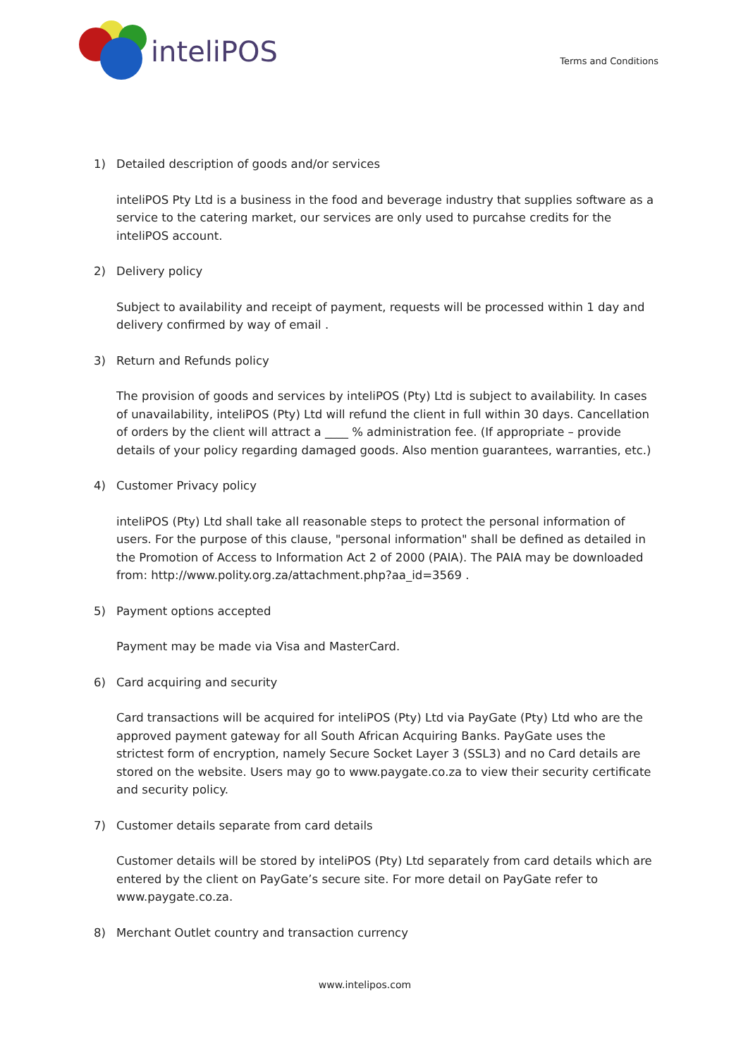inteliPOS
Terms and Conditions
1) Detailed description of goods and/or services
inteliPOS Pty Ltd is a business in the food and beverage industry that supplies software as a service to the catering market, our services are only used to purcahse credits for the inteliPOS account.
2) Delivery policy
Subject to availability and receipt of payment, requests will be processed within 1 day and delivery confirmed by way of email .
3) Return and Refunds policy
The provision of goods and services by inteliPOS (Pty) Ltd is subject to availability. In cases of unavailability, inteliPOS (Pty) Ltd will refund the client in full within 30 days. Cancellation of orders by the client will attract a ____ % administration fee. (If appropriate – provide details of your policy regarding damaged goods. Also mention guarantees, warranties, etc.)
4) Customer Privacy policy
inteliPOS (Pty) Ltd shall take all reasonable steps to protect the personal information of users. For the purpose of this clause, "personal information" shall be defined as detailed in the Promotion of Access to Information Act 2 of 2000 (PAIA). The PAIA may be downloaded from: http://www.polity.org.za/attachment.php?aa_id=3569 .
5) Payment options accepted
Payment may be made via Visa and MasterCard.
6) Card acquiring and security
Card transactions will be acquired for inteliPOS (Pty) Ltd via PayGate (Pty) Ltd who are the approved payment gateway for all South African Acquiring Banks. PayGate uses the strictest form of encryption, namely Secure Socket Layer 3 (SSL3) and no Card details are stored on the website. Users may go to www.paygate.co.za to view their security certificate and security policy.
7) Customer details separate from card details
Customer details will be stored by inteliPOS (Pty) Ltd separately from card details which are entered by the client on PayGate’s secure site. For more detail on PayGate refer to www.paygate.co.za.
8) Merchant Outlet country and transaction currency
www.intelipos.com